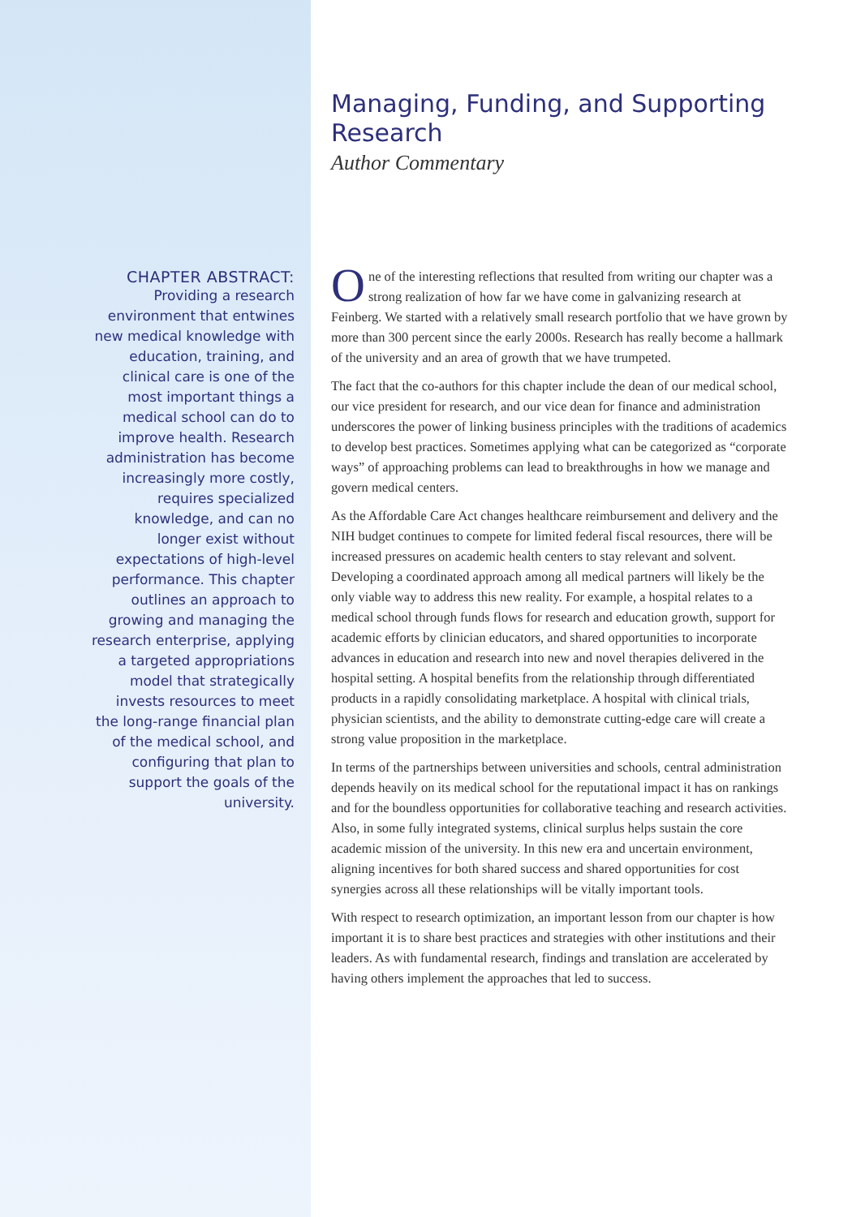CHAPTER ABSTRACT:
Providing a research environment that entwines new medical knowledge with education, training, and clinical care is one of the most important things a medical school can do to improve health. Research administration has become increasingly more costly, requires specialized knowledge, and can no longer exist without expectations of high-level performance. This chapter outlines an approach to growing and managing the research enterprise, applying a targeted appropriations model that strategically invests resources to meet the long-range financial plan of the medical school, and configuring that plan to support the goals of the university.
Managing, Funding, and Supporting Research
Author Commentary
One of the interesting reflections that resulted from writing our chapter was a strong realization of how far we have come in galvanizing research at Feinberg. We started with a relatively small research portfolio that we have grown by more than 300 percent since the early 2000s. Research has really become a hallmark of the university and an area of growth that we have trumpeted.
The fact that the co-authors for this chapter include the dean of our medical school, our vice president for research, and our vice dean for finance and administration underscores the power of linking business principles with the traditions of academics to develop best practices. Sometimes applying what can be categorized as “corporate ways” of approaching problems can lead to breakthroughs in how we manage and govern medical centers.
As the Affordable Care Act changes healthcare reimbursement and delivery and the NIH budget continues to compete for limited federal fiscal resources, there will be increased pressures on academic health centers to stay relevant and solvent. Developing a coordinated approach among all medical partners will likely be the only viable way to address this new reality. For example, a hospital relates to a medical school through funds flows for research and education growth, support for academic efforts by clinician educators, and shared opportunities to incorporate advances in education and research into new and novel therapies delivered in the hospital setting. A hospital benefits from the relationship through differentiated products in a rapidly consolidating marketplace. A hospital with clinical trials, physician scientists, and the ability to demonstrate cutting-edge care will create a strong value proposition in the marketplace.
In terms of the partnerships between universities and schools, central administration depends heavily on its medical school for the reputational impact it has on rankings and for the boundless opportunities for collaborative teaching and research activities. Also, in some fully integrated systems, clinical surplus helps sustain the core academic mission of the university. In this new era and uncertain environment, aligning incentives for both shared success and shared opportunities for cost synergies across all these relationships will be vitally important tools.
With respect to research optimization, an important lesson from our chapter is how important it is to share best practices and strategies with other institutions and their leaders. As with fundamental research, findings and translation are accelerated by having others implement the approaches that led to success.